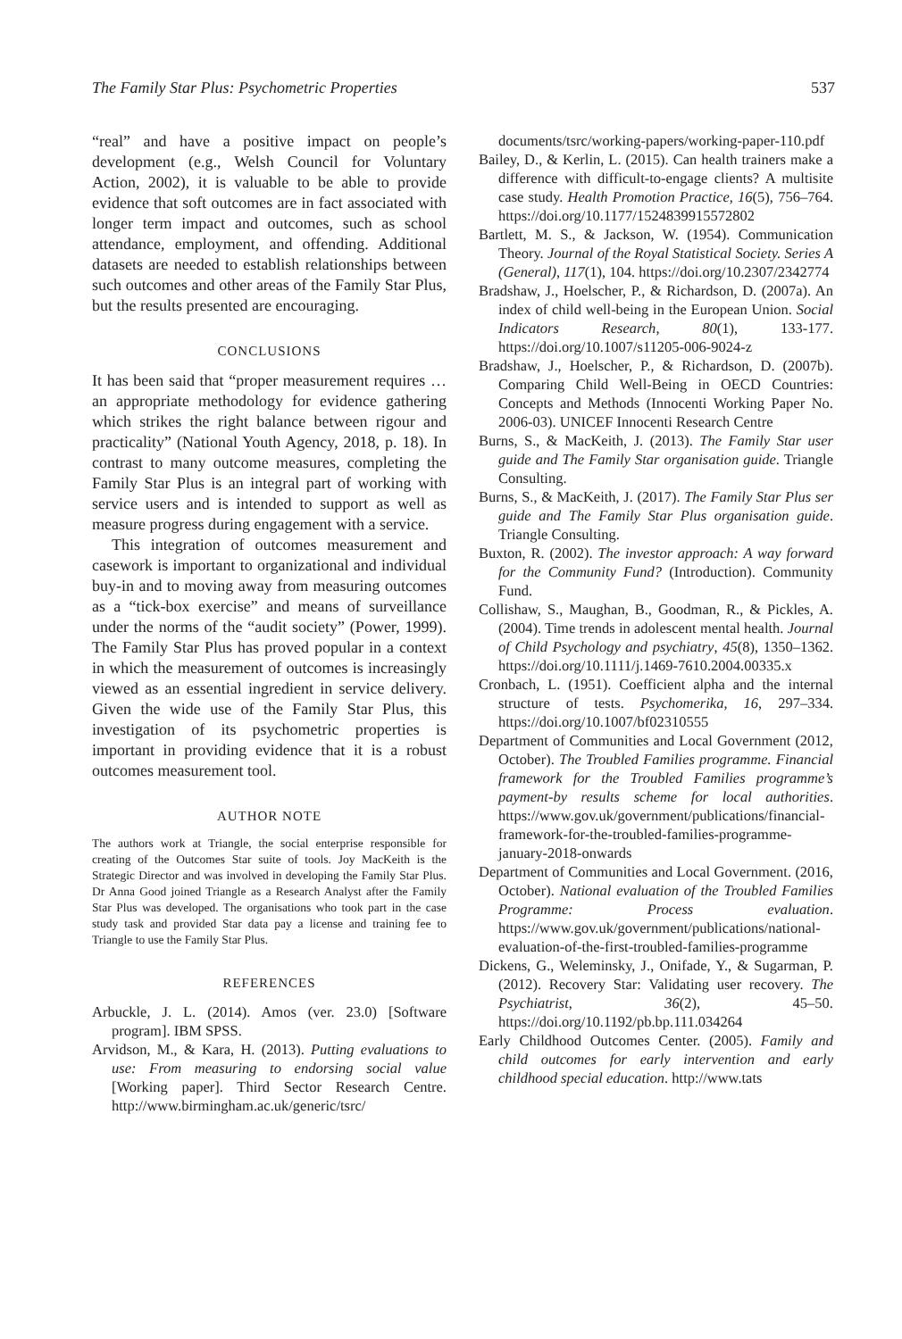The Family Star Plus: Psychometric Properties 537
“real” and have a positive impact on people’s development (e.g., Welsh Council for Voluntary Action, 2002), it is valuable to be able to provide evidence that soft outcomes are in fact associated with longer term impact and outcomes, such as school attendance, employment, and offending. Additional datasets are needed to establish relationships between such outcomes and other areas of the Family Star Plus, but the results presented are encouraging.
CONCLUSIONS
It has been said that “proper measurement requires … an appropriate methodology for evidence gathering which strikes the right balance between rigour and practicality” (National Youth Agency, 2018, p. 18). In contrast to many outcome measures, completing the Family Star Plus is an integral part of working with service users and is intended to support as well as measure progress during engagement with a service.
This integration of outcomes measurement and casework is important to organizational and individual buy-in and to moving away from measuring outcomes as a “tick-box exercise” and means of surveillance under the norms of the “audit society” (Power, 1999). The Family Star Plus has proved popular in a context in which the measurement of outcomes is increasingly viewed as an essential ingredient in service delivery. Given the wide use of the Family Star Plus, this investigation of its psychometric properties is important in providing evidence that it is a robust outcomes measurement tool.
AUTHOR NOTE
The authors work at Triangle, the social enterprise responsible for creating of the Outcomes Star suite of tools. Joy MacKeith is the Strategic Director and was involved in developing the Family Star Plus. Dr Anna Good joined Triangle as a Research Analyst after the Family Star Plus was developed. The organisations who took part in the case study task and provided Star data pay a license and training fee to Triangle to use the Family Star Plus.
REFERENCES
Arbuckle, J. L. (2014). Amos (ver. 23.0) [Software program]. IBM SPSS.
Arvidson, M., & Kara, H. (2013). Putting evaluations to use: From measuring to endorsing social value [Working paper]. Third Sector Research Centre. http://www.birmingham.ac.uk/generic/tsrc/
documents/tsrc/working-papers/working-paper-110.pdf
Bailey, D., & Kerlin, L. (2015). Can health trainers make a difference with difficult-to-engage clients? A multisite case study. Health Promotion Practice, 16(5), 756–764. https://doi.org/10.1177/1524839915572802
Bartlett, M. S., & Jackson, W. (1954). Communication Theory. Journal of the Royal Statistical Society. Series A (General), 117(1), 104. https://doi.org/10.2307/2342774
Bradshaw, J., Hoelscher, P., & Richardson, D. (2007a). An index of child well-being in the European Union. Social Indicators Research, 80(1), 133-177. https://doi.org/10.1007/s11205-006-9024-z
Bradshaw, J., Hoelscher, P., & Richardson, D. (2007b). Comparing Child Well-Being in OECD Countries: Concepts and Methods (Innocenti Working Paper No. 2006-03). UNICEF Innocenti Research Centre
Burns, S., & MacKeith, J. (2013). The Family Star user guide and The Family Star organisation guide. Triangle Consulting.
Burns, S., & MacKeith, J. (2017). The Family Star Plus ser guide and The Family Star Plus organisation guide. Triangle Consulting.
Buxton, R. (2002). The investor approach: A way forward for the Community Fund? (Introduction). Community Fund.
Collishaw, S., Maughan, B., Goodman, R., & Pickles, A. (2004). Time trends in adolescent mental health. Journal of Child Psychology and psychiatry, 45(8), 1350–1362. https://doi.org/10.1111/j.1469-7610.2004.00335.x
Cronbach, L. (1951). Coefficient alpha and the internal structure of tests. Psychomerika, 16, 297–334. https://doi.org/10.1007/bf02310555
Department of Communities and Local Government (2012, October). The Troubled Families programme. Financial framework for the Troubled Families programme’s payment-by results scheme for local authorities. https://www.gov.uk/government/publications/financial-framework-for-the-troubled-families-programme-january-2018-onwards
Department of Communities and Local Government. (2016, October). National evaluation of the Troubled Families Programme: Process evaluation. https://www.gov.uk/government/publications/national-evaluation-of-the-first-troubled-families-programme
Dickens, G., Weleminsky, J., Onifade, Y., & Sugarman, P. (2012). Recovery Star: Validating user recovery. The Psychiatrist, 36(2), 45–50. https://doi.org/10.1192/pb.bp.111.034264
Early Childhood Outcomes Center. (2005). Family and child outcomes for early intervention and early childhood special education. http://www.tats